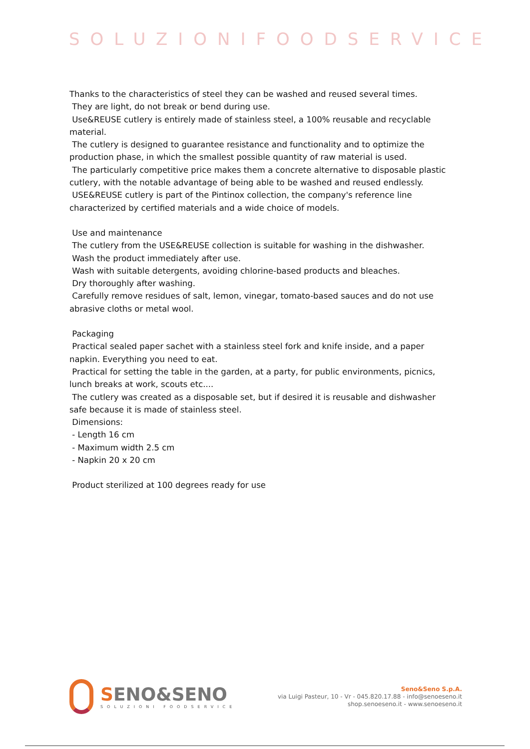SOLUZIONIFOODSERVICE
Thanks to the characteristics of steel they can be washed and reused several times.
They are light, do not break or bend during use.
Use&REUSE cutlery is entirely made of stainless steel, a 100% reusable and recyclable material.
The cutlery is designed to guarantee resistance and functionality and to optimize the production phase, in which the smallest possible quantity of raw material is used.
The particularly competitive price makes them a concrete alternative to disposable plastic cutlery, with the notable advantage of being able to be washed and reused endlessly.
USE&REUSE cutlery is part of the Pintinox collection, the company's reference line characterized by certified materials and a wide choice of models.
Use and maintenance
The cutlery from the USE&REUSE collection is suitable for washing in the dishwasher.
Wash the product immediately after use.
Wash with suitable detergents, avoiding chlorine-based products and bleaches.
Dry thoroughly after washing.
Carefully remove residues of salt, lemon, vinegar, tomato-based sauces and do not use abrasive cloths or metal wool.
Packaging
Practical sealed paper sachet with a stainless steel fork and knife inside, and a paper
napkin. Everything you need to eat.
Practical for setting the table in the garden, at a party, for public environments, picnics,
lunch breaks at work, scouts etc....
The cutlery was created as a disposable set, but if desired it is reusable and dishwasher
safe because it is made of stainless steel.
Dimensions:
- Length 16 cm
- Maximum width 2.5 cm
- Napkin 20 x 20 cm
Product sterilized at 100 degrees ready for use
SENO&SENO
SOLUZIONI FOODSERVICE
Seno&Seno S.p.A.
via Luigi Pasteur, 10 - Vr - 045.820.17.88 - info@senoeseno.it
shop.senoeseno.it - www.senoeseno.it